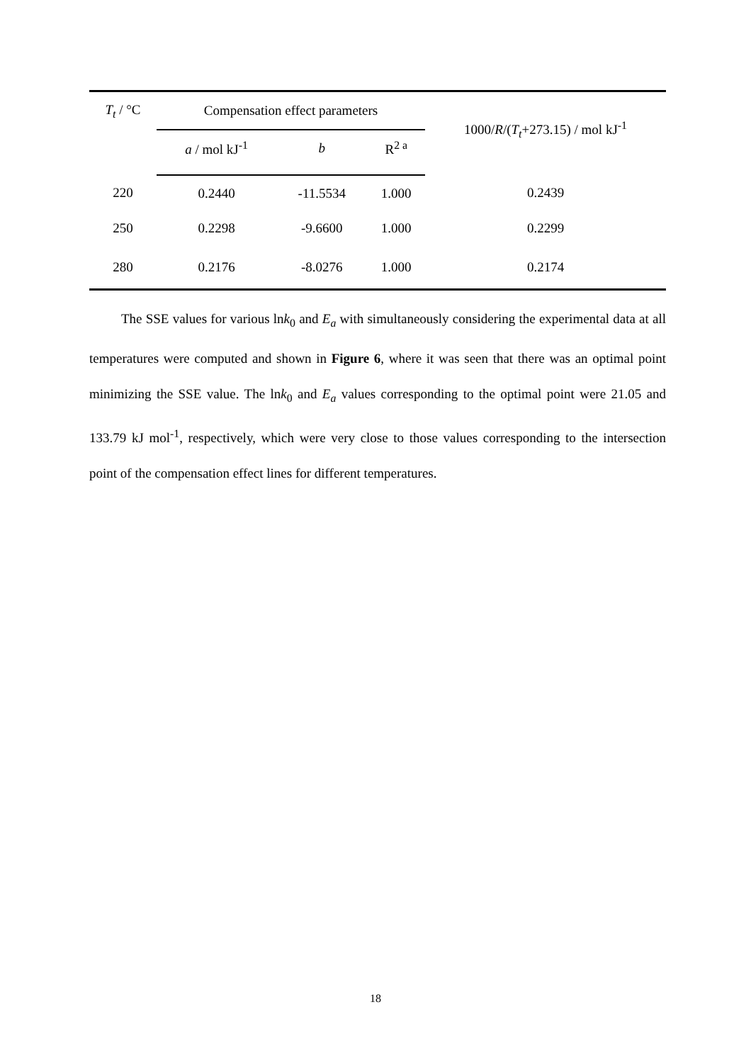| T<sub>t</sub> / °C | Compensation effect parameters | | | |
| --- | --- | --- | --- | --- |
| | a / mol kJ<sup>-1</sup> | b | R<sup>2 a</sup> | 1000/ R /( T<sub>t</sub> +273.15) / mol kJ<sup>-1</sup> |
| 220 | 0.2440 | -11.5534 | 1.000 | 0.2439 |
| 250 | 0.2298 | -9.6600 | 1.000 | 0.2299 |
| 280 | 0.2176 | -8.0276 | 1.000 | 0.2174 |
The SSE values for various lnk<sub>0</sub> and E<sub>a</sub> with simultaneously considering the experimental data at all temperatures were computed and shown in Figure 6, where it was seen that there was an optimal point minimizing the SSE value. The lnk<sub>0</sub> and E<sub>a</sub> values corresponding to the optimal point were 21.05 and 133.79 kJ mol<sup>-1</sup>, respectively, which were very close to those values corresponding to the intersection point of the compensation effect lines for different temperatures.
18